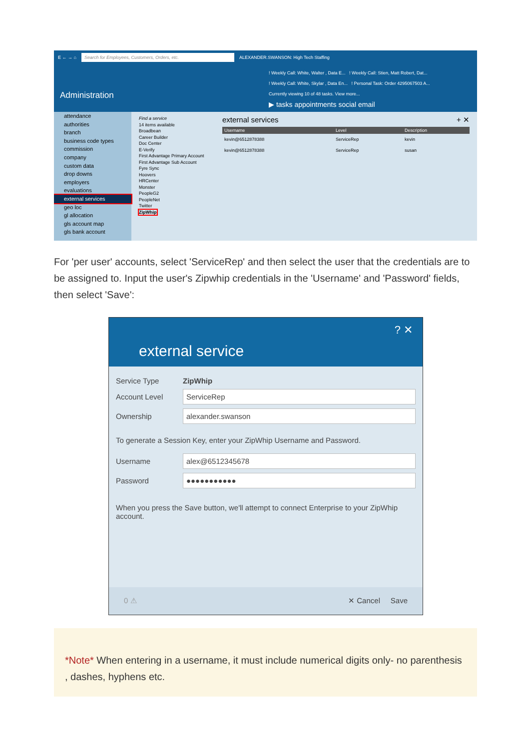E ← → ⌂ Search for Employees, Customers, Orders, etc. ALEXANDER.SWANSON: High Tech Staffing
! Weekly Call: White, Walter , Data E... ! Weekly Call: Stien, Matt Robert, Dat...
! Weekly Call: White, Skylar , Data En... ! Personal Task: Order 4295067503 A...
Currently viewing 10 of 48 tasks. View more...
Administration
▶ tasks appointments social email
attendance
authorities
branch
business code types
commission
company
custom data
drop downs
employers
evaluations
external services
geo loc
gl allocation
gls account map
gls bank account
Find a service
14 items available
Broadbean
Career Builder
Doc Center
E-Verify
First Advantage Primary Account
First Advantage Sub Account
Fyre Sync
Hoovers
HRCenter
Monster
PeopleG2
PeopleNet
Twitter
ZipWhip
external services + ✕
| Username | Level | Description |
| --- | --- | --- |
| kevin@6512878388 | ServiceRep | kevin |
| kevin@6512878388 | ServiceRep | susan |
For 'per user' accounts, select 'ServiceRep' and then select the user that the credentials are to be assigned to. Input the user's Zipwhip credentials in the 'Username' and 'Password' fields, then select 'Save':
? ✕
external service
Service Type ZipWhip
Account Level ServiceRep
Ownership alexander.swanson
To generate a Session Key, enter your ZipWhip Username and Password.
Username alex@6512345678
Password ●●●●●●●●●●●
When you press the Save button, we'll attempt to connect Enterprise to your ZipWhip account.
0 ⚠ ✕ Cancel Save
*Note* When entering in a username, it must include numerical digits only- no parenthesis , dashes, hyphens etc.